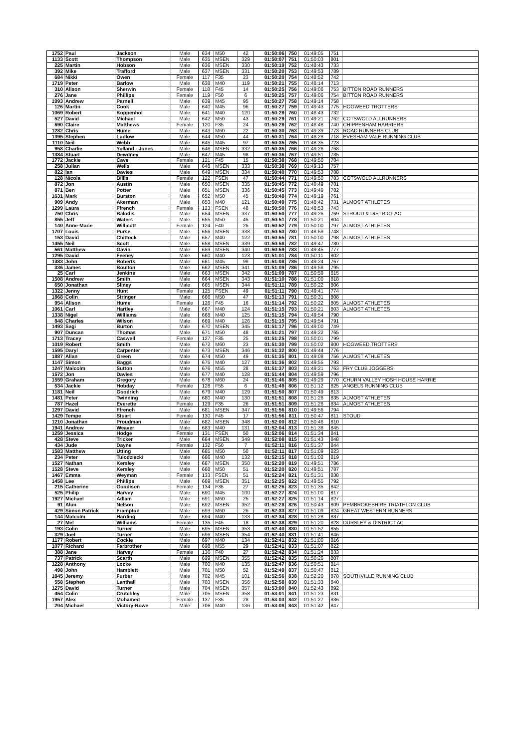| 1752 | Paul | Jackson | Male | 634 | M50 | 42 | 01:50:06 | 750 | 01:49:05 | 751 | |
| 1133 | Scott | Thompson | Male | 635 | MSEN | 329 | 01:50:07 | 751 | 01:50:03 | 801 | |
| 225 | Martin | Hobson | Male | 636 | MSEN | 330 | 01:50:19 | 752 | 01:48:43 | 733 | |
| 392 | Mike | Trafford | Male | 637 | MSEN | 331 | 01:50:20 | 753 | 01:49:53 | 789 | |
| 684 | Nikki | Owen | Female | 117 | F35 | 23 | 01:50:20 | 754 | 01:48:52 | 742 | |
| 1719 | Peter | Barlow | Male | 638 | M40 | 119 | 01:50:21 | 755 | 01:48:14 | 713 | |
| 310 | Alison | Sherwin | Female | 118 | F45 | 14 | 01:50:25 | 756 | 01:49:06 | 753 | BITTON ROAD RUNNERS |
| 276 | Jane | Phillips | Female | 119 | F50 | 6 | 01:50:25 | 757 | 01:49:06 | 754 | BITTON ROAD RUNNERS |
| 1993 | Andrew | Parnell | Male | 639 | M45 | 95 | 01:50:27 | 758 | 01:49:14 | 758 | |
| 126 | Martin | Cook | Male | 640 | M45 | 96 | 01:50:27 | 759 | 01:49:43 | 775 | HOGWEED TROTTERS |
| 1069 | Robert | Koppenhol | Male | 641 | M40 | 120 | 01:50:29 | 760 | 01:48:43 | 732 | |
| 527 | David | Michael | Male | 642 | M50 | 43 | 01:50:29 | 761 | 01:49:21 | 762 | COTSWOLD ALLRUNNERS |
| 690 | Claire | Matthews | Female | 120 | F35 | 24 | 01:50:29 | 762 | 01:48:48 | 740 | CHIPPENHAM HARRIERS |
| 1282 | Chris | Hume | Male | 643 | M60 | 22 | 01:50:30 | 763 | 01:49:39 | 773 | ROAD RUNNERS CLUB |
| 1395 | Stephen | Ludlow | Male | 644 | M50 | 44 | 01:50:31 | 764 | 01:48:28 | 718 | EVESHAM VALE RUNNING CLUB |
| 1110 | Neil | Webb | Male | 645 | M45 | 97 | 01:50:35 | 765 | 01:48:35 | 723 | |
| 958 | Charlie | Yolland - Jones | Male | 646 | MSEN | 332 | 01:50:35 | 766 | 01:49:26 | 768 | |
| 1384 | Stuart | Dewdney | Male | 647 | M45 | 98 | 01:50:36 | 767 | 01:49:51 | 785 | |
| 1772 | Jackie | Cave | Female | 121 | F45 | 15 | 01:50:38 | 768 | 01:49:50 | 784 | |
| 258 | Julian | Wells | Male | 648 | MSEN | 333 | 01:50:38 | 769 | 01:49:13 | 757 | |
| 822 | Ian | Davies | Male | 649 | MSEN | 334 | 01:50:40 | 770 | 01:49:53 | 788 | |
| 128 | Nicola | Billis | Female | 122 | FSEN | 47 | 01:50:44 | 771 | 01:49:50 | 783 | COTSWOLD ALLRUNNERS |
| 872 | Jon | Austin | Male | 650 | MSEN | 335 | 01:50:45 | 772 | 01:49:49 | 781 | |
| 871 | Ben | Potter | Male | 651 | MSEN | 336 | 01:50:45 | 773 | 01:49:49 | 782 | |
| 1631 | Mark | Burston | Male | 652 | M50 | 45 | 01:50:48 | 774 | 01:49:19 | 761 | |
| 909 | Andy | Akerman | Male | 653 | M40 | 121 | 01:50:49 | 775 | 01:48:42 | 731 | ALMOST ATHLETES |
| 1299 | Laura | Ffrench | Female | 123 | FSEN | 48 | 01:50:50 | 776 | 01:48:53 | 743 | |
| 750 | Chris | Balodis | Male | 654 | MSEN | 337 | 01:50:50 | 777 | 01:49:26 | 769 | STROUD & DISTRICT AC |
| 855 | Jeff | Waters | Male | 655 | M50 | 46 | 01:50:51 | 778 | 01:50:21 | 804 | |
| 140 | Anne-Marie | Willicott | Female | 124 | F40 | 26 | 01:50:52 | 779 | 01:50:00 | 797 | ALMOST ATHLETES |
| 1707 | Louis | Purse | Male | 656 | MSEN | 338 | 01:50:53 | 780 | 01:48:59 | 748 | |
| 153 | David | Chittock | Male | 657 | M40 | 122 | 01:50:55 | 781 | 01:50:00 | 798 | ALMOST ATHLETES |
| 1455 | Neil | Scott | Male | 658 | MSEN | 339 | 01:50:58 | 782 | 01:49:47 | 780 | |
| 561 | Matthew | Gavin | Male | 659 | MSEN | 340 | 01:50:59 | 783 | 01:49:45 | 777 | |
| 1295 | David | Feeney | Male | 660 | M40 | 123 | 01:51:01 | 784 | 01:50:11 | 802 | |
| 1383 | John | Roberts | Male | 661 | M45 | 99 | 01:51:08 | 785 | 01:49:24 | 767 | |
| 336 | James | Boulton | Male | 662 | MSEN | 341 | 01:51:09 | 786 | 01:49:58 | 795 | |
| 25 | Carl | Jenkins | Male | 663 | MSEN | 342 | 01:51:09 | 787 | 01:50:59 | 815 | |
| 1508 | Andrew | Smith | Male | 664 | MSEN | 343 | 01:51:10 | 788 | 01:51:00 | 818 | |
| 650 | Jonathan | Sliney | Male | 665 | MSEN | 344 | 01:51:11 | 789 | 01:50:22 | 806 | |
| 1322 | Jenny | Hunt | Female | 125 | FSEN | 49 | 01:51:11 | 790 | 01:49:41 | 774 | |
| 1868 | Colin | Stringer | Male | 666 | M50 | 47 | 01:51:13 | 791 | 01:50:31 | 808 | |
| 954 | Alison | Hume | Female | 126 | F45 | 16 | 01:51:14 | 792 | 01:50:22 | 805 | ALMOST ATHLETES |
| 1061 | Carl | Hartley | Male | 667 | M40 | 124 | 01:51:15 | 793 | 01:50:21 | 803 | ALMOST ATHLETES |
| 1338 | Nigel | Williams | Male | 668 | M40 | 125 | 01:51:15 | 794 | 01:49:54 | 790 | |
| 848 | Charles | Wilson | Male | 669 | M40 | 126 | 01:51:15 | 795 | 01:49:54 | 791 | |
| 1493 | Sagi | Burton | Male | 670 | MSEN | 345 | 01:51:17 | 796 | 01:49:00 | 749 | |
| 907 | Duncan | Thomas | Male | 671 | M50 | 48 | 01:51:21 | 797 | 01:49:22 | 765 | |
| 1713 | Tracey | Caswell | Female | 127 | F35 | 25 | 01:51:25 | 798 | 01:50:01 | 799 | |
| 1019 | Robert | Smith | Male | 672 | M60 | 23 | 01:51:30 | 799 | 01:50:02 | 800 | HOGWEED TROTTERS |
| 1595 | Daryl | Carpenter | Male | 673 | MSEN | 346 | 01:51:32 | 800 | 01:49:44 | 776 | |
| 1887 | Allan | Green | Male | 674 | M50 | 49 | 01:51:35 | 801 | 01:49:08 | 756 | ALMOST ATHLETES |
| 1147 | Simon | Baggs | Male | 675 | M40 | 127 | 01:51:36 | 802 | 01:49:55 | 793 | |
| 1247 | Malcolm | Sutton | Male | 676 | M55 | 28 | 01:51:37 | 803 | 01:49:21 | 763 | FRY CLUB JOGGERS |
| 1572 | Jon | Davies | Male | 677 | M40 | 128 | 01:51:44 | 804 | 01:49:59 | 796 | |
| 1559 | Graham | Gregory | Male | 678 | M60 | 24 | 01:51:46 | 805 | 01:49:29 | 770 | CHURN VALLEY HOSH HOUSE HARRIE |
| 534 | Jackie | Hobday | Female | 128 | F55 | 6 | 01:51:49 | 806 | 01:51:12 | 825 | ANGELS RUNNING CLUB |
| 1181 | Neil | Goodrich | Male | 679 | M40 | 129 | 01:51:50 | 807 | 01:50:49 | 813 | |
| 1481 | Peter | Twinning | Male | 680 | M40 | 130 | 01:51:51 | 808 | 01:51:26 | 835 | ALMOST ATHLETES |
| 787 | Hazel | Everette | Female | 129 | F35 | 26 | 01:51:51 | 809 | 01:51:26 | 834 | ALMOST ATHLETES |
| 1297 | David | Ffrench | Male | 681 | MSEN | 347 | 01:51:56 | 810 | 01:49:56 | 794 | |
| 1429 | Tempe | Stuart | Female | 130 | F45 | 17 | 01:51:56 | 811 | 01:50:47 | 811 | STOUD |
| 1210 | Jonathan | Proudman | Male | 682 | MSEN | 348 | 01:52:00 | 812 | 01:50:46 | 810 | |
| 1941 | Andrew | Weaver | Male | 683 | M40 | 131 | 01:52:04 | 813 | 01:51:38 | 845 | |
| 1259 | Jessica | Hodge | Female | 131 | FSEN | 50 | 01:52:06 | 814 | 01:51:34 | 841 | |
| 428 | Steve | Tricker | Male | 684 | MSEN | 349 | 01:52:08 | 815 | 01:51:43 | 848 | |
| 434 | Jude | Dayne | Female | 132 | F50 | 7 | 01:52:11 | 816 | 01:51:37 | 844 | |
| 1583 | Matthew | Utting | Male | 685 | M50 | 50 | 01:52:11 | 817 | 01:51:09 | 823 | |
| 234 | Peter | Tulodziecki | Male | 686 | M40 | 132 | 01:52:15 | 818 | 01:51:02 | 819 | |
| 1527 | Nathan | Kersley | Male | 687 | MSEN | 350 | 01:52:20 | 819 | 01:49:51 | 786 | |
| 1528 | Steve | Kersley | Male | 688 | M50 | 51 | 01:52:20 | 820 | 01:49:51 | 787 | |
| 1467 | Emma | Weyman | Female | 133 | FSEN | 51 | 01:52:24 | 821 | 01:51:31 | 838 | |
| 1458 | Lee | Phillips | Male | 689 | MSEN | 351 | 01:52:25 | 822 | 01:49:55 | 792 | |
| 215 | Catherine | Goodison | Female | 134 | F35 | 27 | 01:52:26 | 823 | 01:51:35 | 842 | |
| 525 | Philip | Harvey | Male | 690 | M45 | 100 | 01:52:27 | 824 | 01:51:00 | 817 | |
| 1927 | Michael | Adlam | Male | 691 | M60 | 25 | 01:52:27 | 825 | 01:51:14 | 827 | |
| 91 | Alun | Nelson | Male | 692 | MSEN | 352 | 01:52:28 | 826 | 01:50:43 | 809 | PEMBROKESHIRE TRIATHLON CLUB |
| 429 | Simon Patrick | Frampton | Male | 693 | M60 | 26 | 01:52:33 | 827 | 01:51:09 | 824 | GREAT WESTERN RUNNERS |
| 144 | Malcolm | Harding | Male | 694 | M40 | 133 | 01:52:34 | 828 | 01:51:28 | 837 | |
| 27 | Mel | Williams | Female | 135 | F45 | 18 | 01:52:38 | 829 | 01:51:20 | 828 | DURSLEY & DISTRICT AC |
| 193 | Colin | Turner | Male | 695 | MSEN | 353 | 01:52:40 | 830 | 01:51:52 | 855 | |
| 329 | Joel | Turner | Male | 696 | MSEN | 354 | 01:52:40 | 831 | 01:51:41 | 846 | |
| 1177 | Robert | Cockle | Male | 697 | M40 | 134 | 01:52:41 | 832 | 01:51:00 | 816 | |
| 1077 | Richard | Farbrother | Male | 698 | M55 | 29 | 01:52:41 | 833 | 01:51:07 | 822 | |
| 388 | Jane | Harvey | Female | 136 | F40 | 27 | 01:52:42 | 834 | 01:51:24 | 833 | |
| 737 | Patrick | Scarth | Male | 699 | MSEN | 355 | 01:52:42 | 835 | 01:50:26 | 807 | |
| 1228 | Anthony | Locke | Male | 700 | M40 | 135 | 01:52:47 | 836 | 01:50:51 | 814 | |
| 498 | John | Hamblett | Male | 701 | M50 | 52 | 01:52:49 | 837 | 01:50:47 | 812 | |
| 1845 | Jeremy | Furber | Male | 702 | M45 | 101 | 01:52:56 | 838 | 01:52:20 | 878 | SOUTHVILLE RUNNING CLUB |
| 558 | Stephen | Lenthall | Male | 703 | MSEN | 356 | 01:52:58 | 839 | 01:51:33 | 840 | |
| 1275 | David | Turner | Male | 704 | MSEN | 357 | 01:53:00 | 840 | 01:52:43 | 892 | |
| 454 | Colin | Crutchley | Male | 705 | MSEN | 358 | 01:53:01 | 841 | 01:51:23 | 831 | |
| 1957 | Alex | Mohamed | Female | 137 | F35 | 28 | 01:53:03 | 842 | 01:51:27 | 836 | |
| 204 | Michael | Victory-Rowe | Male | 706 | M40 | 136 | 01:53:08 | 843 | 01:51:42 | 847 | |